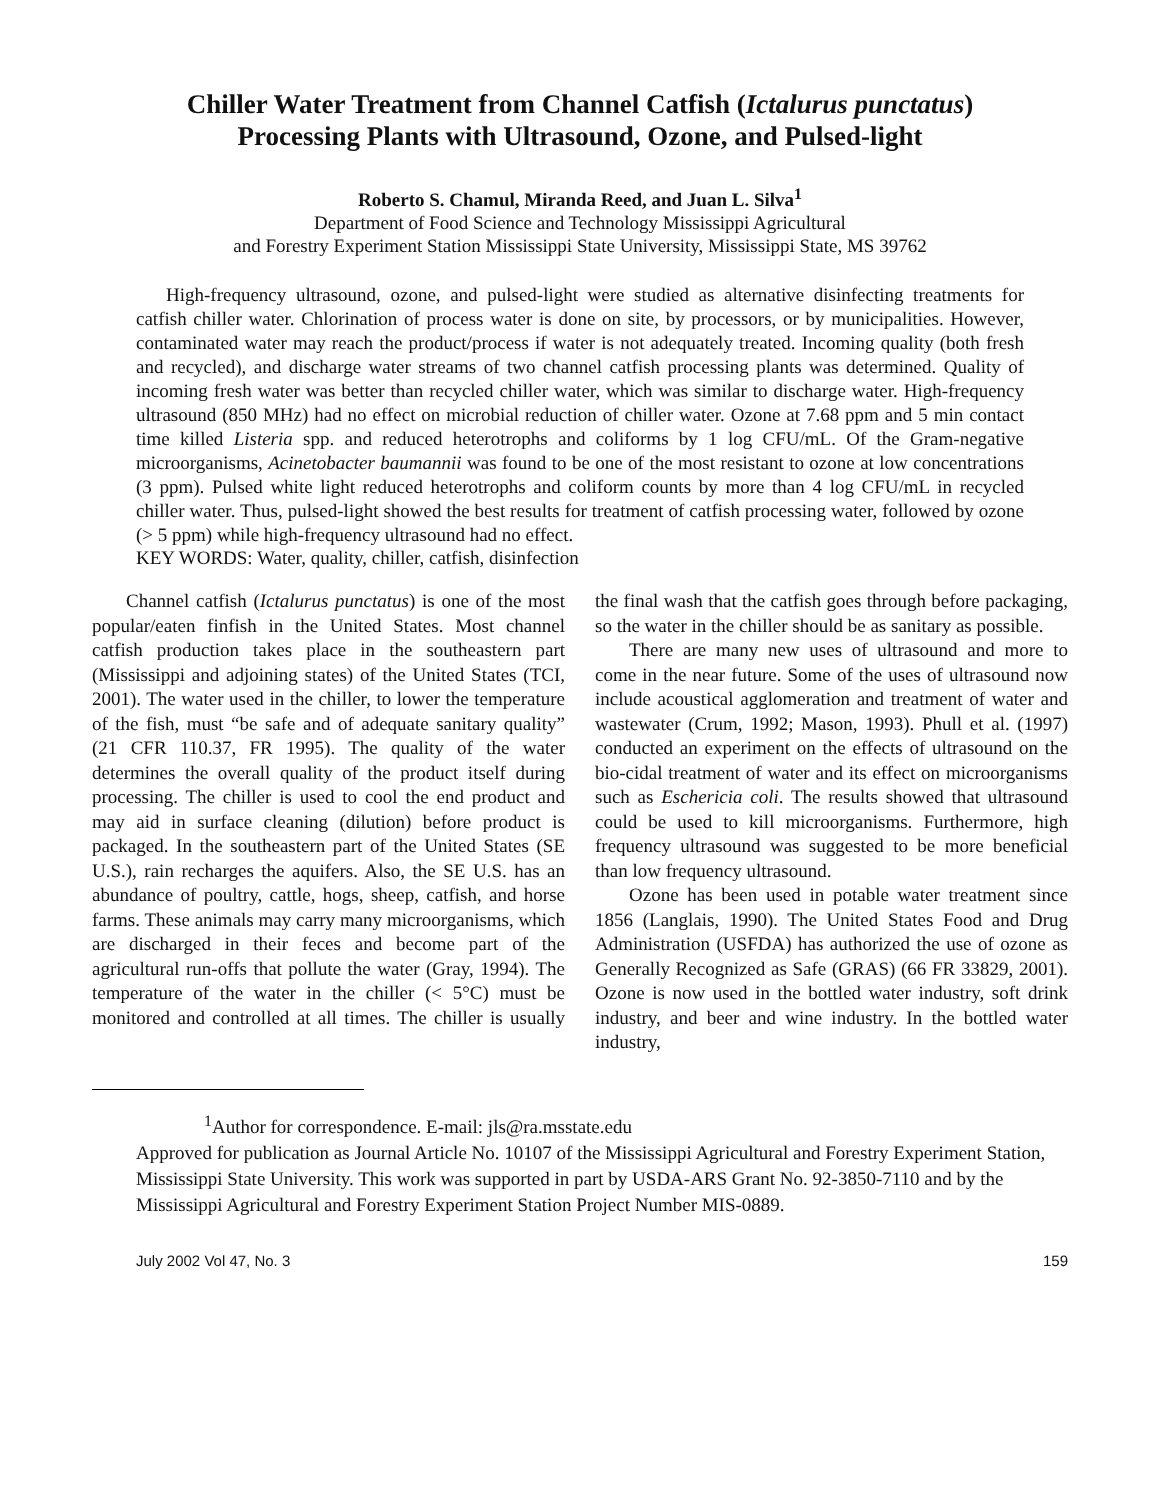Chiller Water Treatment from Channel Catfish (Ictalurus punctatus)
Processing Plants with Ultrasound, Ozone, and Pulsed-light
Roberto S. Chamul, Miranda Reed, and Juan L. Silva<sup>1</sup>
Department of Food Science and Technology Mississippi Agricultural
and Forestry Experiment Station Mississippi State University, Mississippi State, MS 39762
High-frequency ultrasound, ozone, and pulsed-light were studied as alternative disinfecting treatments for catfish chiller water. Chlorination of process water is done on site, by processors, or by municipalities. However, contaminated water may reach the product/process if water is not adequately treated. Incoming quality (both fresh and recycled), and discharge water streams of two channel catfish processing plants was determined. Quality of incoming fresh water was better than recycled chiller water, which was similar to discharge water. High-frequency ultrasound (850 MHz) had no effect on microbial reduction of chiller water. Ozone at 7.68 ppm and 5 min contact time killed Listeria spp. and reduced heterotrophs and coliforms by 1 log CFU/mL. Of the Gram-negative microorganisms, Acinetobacter baumannii was found to be one of the most resistant to ozone at low concentrations (3 ppm). Pulsed white light reduced heterotrophs and coliform counts by more than 4 log CFU/mL in recycled chiller water. Thus, pulsed-light showed the best results for treatment of catfish processing water, followed by ozone (> 5 ppm) while high-frequency ultrasound had no effect.
KEY WORDS: Water, quality, chiller, catfish, disinfection
Channel catfish (Ictalurus punctatus) is one of the most popular/eaten finfish in the United States. Most channel catfish production takes place in the southeastern part (Mississippi and adjoining states) of the United States (TCI, 2001). The water used in the chiller, to lower the temperature of the fish, must “be safe and of adequate sanitary quality” (21 CFR 110.37, FR 1995). The quality of the water determines the overall quality of the product itself during processing. The chiller is used to cool the end product and may aid in surface cleaning (dilution) before product is packaged. In the southeastern part of the United States (SE U.S.), rain recharges the aquifers. Also, the SE U.S. has an abundance of poultry, cattle, hogs, sheep, catfish, and horse farms. These animals may carry many microorganisms, which are discharged in their feces and become part of the agricultural run-offs that pollute the water (Gray, 1994). The temperature of the water in the chiller (< 5°C) must be monitored and controlled at all times. The chiller is usually the final wash that the catfish goes through before packaging, so the water in the chiller should be as sanitary as possible.
There are many new uses of ultrasound and more to come in the near future. Some of the uses of ultrasound now include acoustical agglomeration and treatment of water and wastewater (Crum, 1992; Mason, 1993). Phull et al. (1997) conducted an experiment on the effects of ultrasound on the bio-cidal treatment of water and its effect on microorganisms such as Eschericia coli. The results showed that ultrasound could be used to kill microorganisms. Furthermore, high frequency ultrasound was suggested to be more beneficial than low frequency ultrasound.
Ozone has been used in potable water treatment since 1856 (Langlais, 1990). The United States Food and Drug Administration (USFDA) has authorized the use of ozone as Generally Recognized as Safe (GRAS) (66 FR 33829, 2001). Ozone is now used in the bottled water industry, soft drink industry, and beer and wine industry. In the bottled water industry,
<sup>1</sup> Author for correspondence. E-mail: jls@ra.msstate.edu
Approved for publication as Journal Article No. 10107 of the Mississippi Agricultural and Forestry Experiment Station, Mississippi State University. This work was supported in part by USDA-ARS Grant No. 92-3850-7110 and by the Mississippi Agricultural and Forestry Experiment Station Project Number MIS-0889.
July 2002 Vol 47, No. 3 159